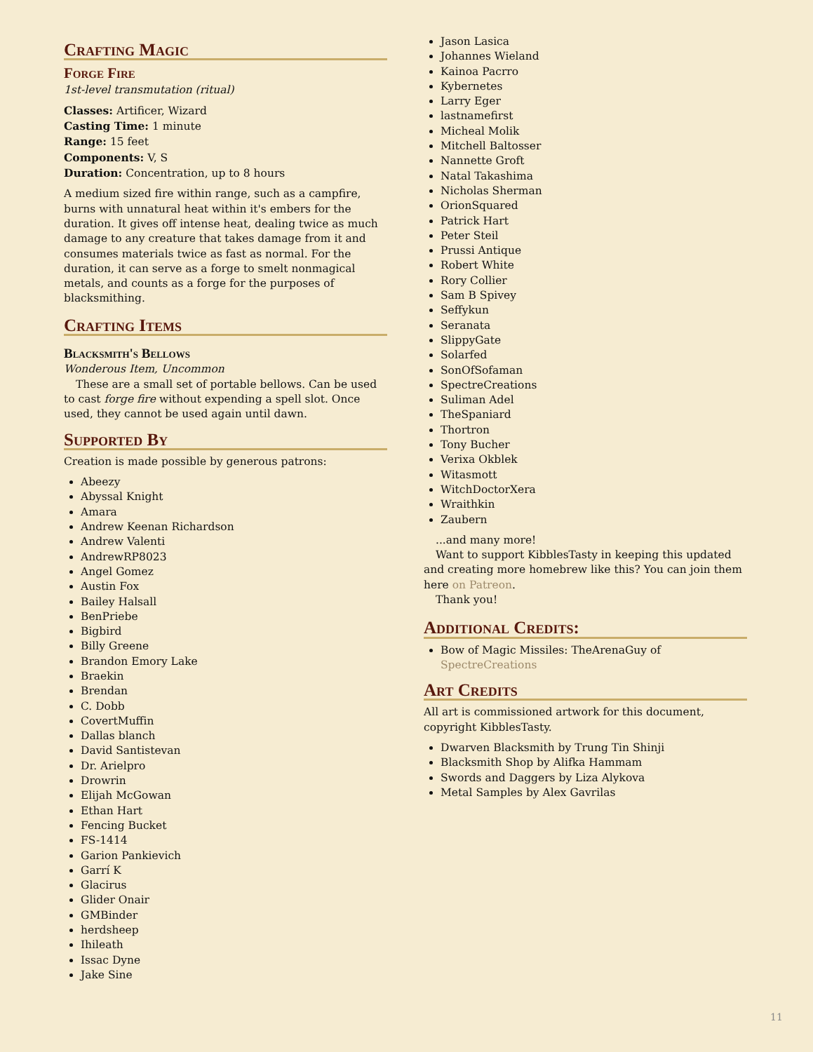Crafting Magic
Forge Fire
1st-level transmutation (ritual)
Classes: Artificer, Wizard
Casting Time: 1 minute
Range: 15 feet
Components: V, S
Duration: Concentration, up to 8 hours
A medium sized fire within range, such as a campfire, burns with unnatural heat within it's embers for the duration. It gives off intense heat, dealing twice as much damage to any creature that takes damage from it and consumes materials twice as fast as normal. For the duration, it can serve as a forge to smelt nonmagical metals, and counts as a forge for the purposes of blacksmithing.
Crafting Items
Blacksmith's Bellows
Wonderous Item, Uncommon
These are a small set of portable bellows. Can be used to cast forge fire without expending a spell slot. Once used, they cannot be used again until dawn.
Supported By
Creation is made possible by generous patrons:
Abeezy
Abyssal Knight
Amara
Andrew Keenan Richardson
Andrew Valenti
AndrewRP8023
Angel Gomez
Austin Fox
Bailey Halsall
BenPriebe
Bigbird
Billy Greene
Brandon Emory Lake
Braekin
Brendan
C. Dobb
CovertMuffin
Dallas blanch
David Santistevan
Dr. Arielpro
Drowrin
Elijah McGowan
Ethan Hart
Fencing Bucket
FS-1414
Garion Pankievich
Garrí K
Glacirus
Glider Onair
GMBinder
herdsheep
Ihileath
Issac Dyne
Jake Sine
Jason Lasica
Johannes Wieland
Kainoa Pacrro
Kybernetes
Larry Eger
lastnamefirst
Micheal Molik
Mitchell Baltosser
Nannette Groft
Natal Takashima
Nicholas Sherman
OrionSquared
Patrick Hart
Peter Steil
Prussi Antique
Robert White
Rory Collier
Sam B Spivey
Seffykun
Seranata
SlippyGate
Solarfed
SonOfSofaman
SpectreCreations
Suliman Adel
TheSpaniard
Thortron
Tony Bucher
Verixa Okblek
Witasmott
WitchDoctorXera
Wraithkin
Zaubern
...and many more!
Want to support KibblesTasty in keeping this updated and creating more homebrew like this? You can join them here on Patreon.
Thank you!
Additional Credits:
Bow of Magic Missiles: TheArenaGuy of SpectreCreations
Art Credits
All art is commissioned artwork for this document, copyright KibblesTasty.
Dwarven Blacksmith by Trung Tin Shinji
Blacksmith Shop by Alifka Hammam
Swords and Daggers by Liza Alykova
Metal Samples by Alex Gavrilas
11